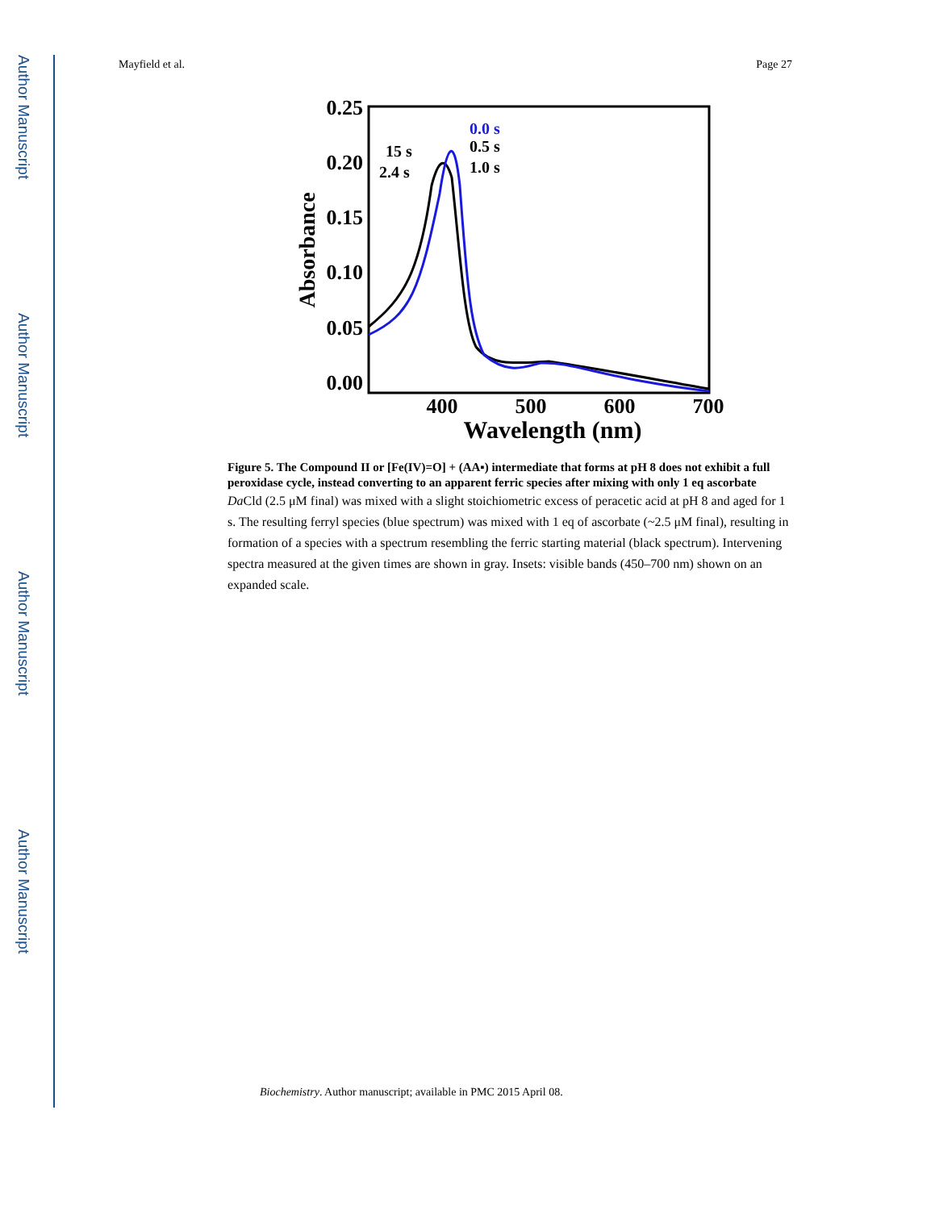Author Manuscript
Author Manuscript
Author Manuscript
Author Manuscript
Mayfield et al. Page 27
0.25
0.20
0.15
0.10
0.05
0.00
400
500
600
700
Wavelength (nm)
Absorbance
0.0 s
0.5 s
1.0 s
15 s
2.4 s
Figure 5. The Compound II or [Fe(IV)=O] + (AA▪) intermediate that forms at pH 8 does not exhibit a full peroxidase cycle, instead converting to an apparent ferric species after mixing with only 1 eq ascorbate
Da Cld (2.5 μM final) was mixed with a slight stoichiometric excess of peracetic acid at pH 8 and aged for 1 s. The resulting ferryl species (blue spectrum) was mixed with 1 eq of ascorbate (~2.5 μM final), resulting in formation of a species with a spectrum resembling the ferric starting material (black spectrum). Intervening spectra measured at the given times are shown in gray. Insets: visible bands (450–700 nm) shown on an expanded scale.
Biochemistry. Author manuscript; available in PMC 2015 April 08.